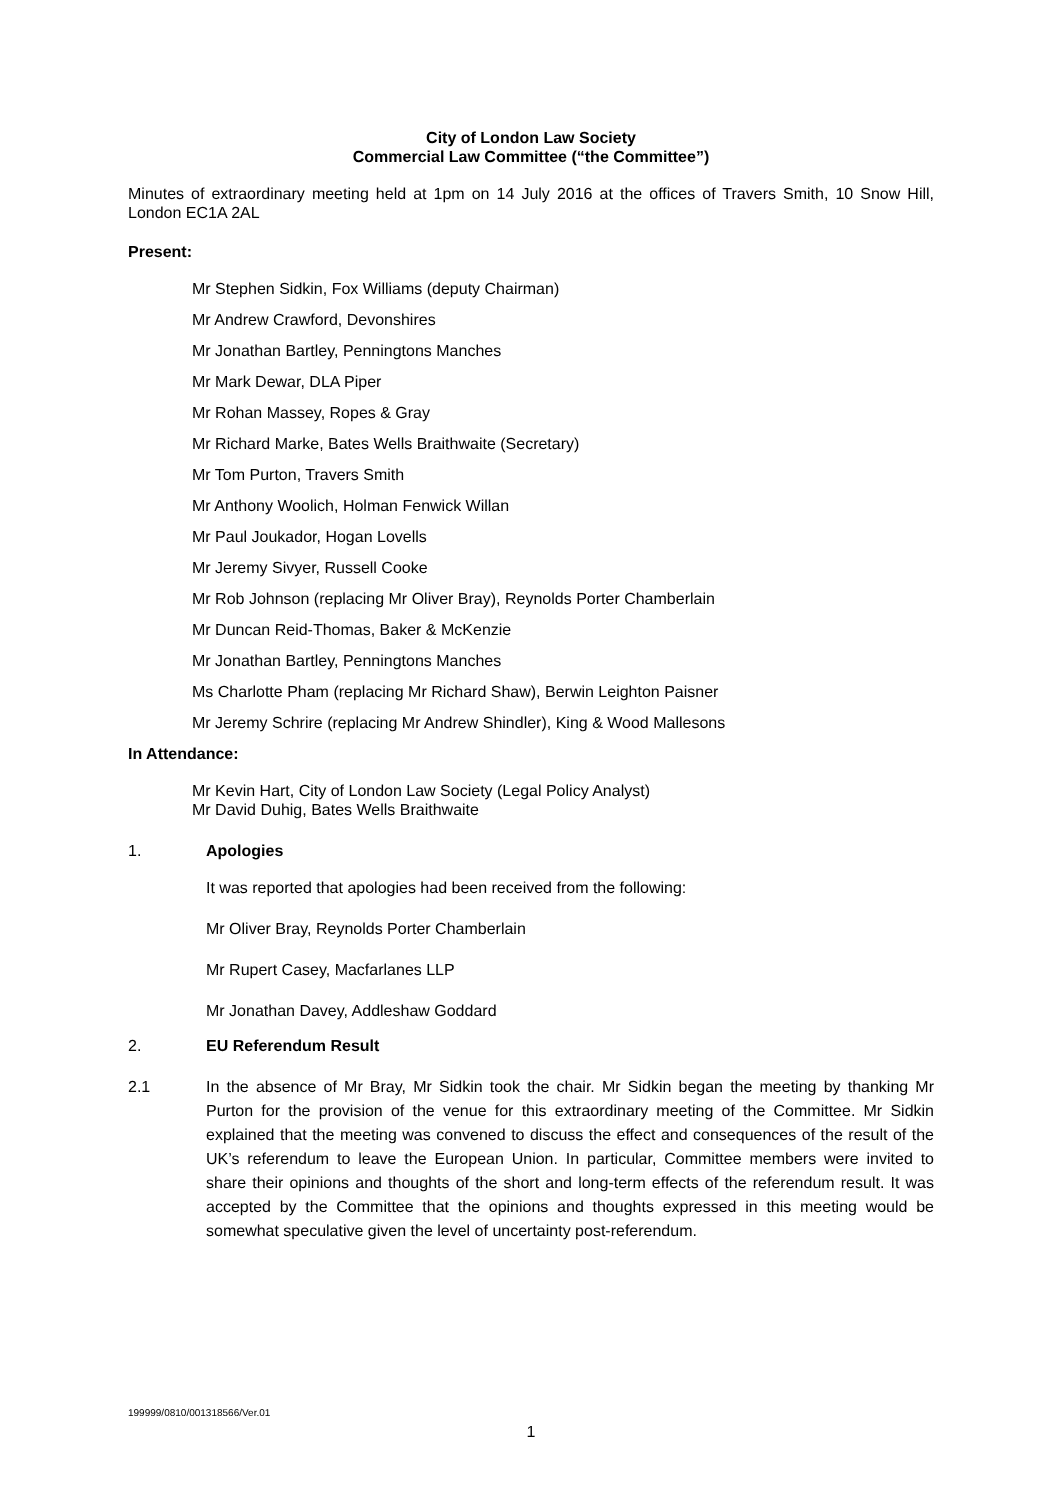City of London Law Society
Commercial Law Committee (“the Committee”)
Minutes of extraordinary meeting held at 1pm on 14 July 2016 at the offices of Travers Smith, 10 Snow Hill, London EC1A 2AL
Present:
Mr Stephen Sidkin, Fox Williams (deputy Chairman)
Mr Andrew Crawford, Devonshires
Mr Jonathan Bartley, Penningtons Manches
Mr Mark Dewar, DLA Piper
Mr Rohan Massey, Ropes & Gray
Mr Richard Marke, Bates Wells Braithwaite (Secretary)
Mr Tom Purton, Travers Smith
Mr Anthony Woolich, Holman Fenwick Willan
Mr Paul Joukador, Hogan Lovells
Mr Jeremy Sivyer, Russell Cooke
Mr Rob Johnson (replacing Mr Oliver Bray), Reynolds Porter Chamberlain
Mr Duncan Reid-Thomas, Baker & McKenzie
Mr Jonathan Bartley, Penningtons Manches
Ms Charlotte Pham (replacing Mr Richard Shaw), Berwin Leighton Paisner
Mr Jeremy Schrire (replacing Mr Andrew Shindler), King & Wood Mallesons
In Attendance:
Mr Kevin Hart, City of London Law Society (Legal Policy Analyst)
Mr David Duhig, Bates Wells Braithwaite
1. Apologies
It was reported that apologies had been received from the following:
Mr Oliver Bray, Reynolds Porter Chamberlain
Mr Rupert Casey, Macfarlanes LLP
Mr Jonathan Davey, Addleshaw Goddard
2. EU Referendum Result
2.1 In the absence of Mr Bray, Mr Sidkin took the chair. Mr Sidkin began the meeting by thanking Mr Purton for the provision of the venue for this extraordinary meeting of the Committee. Mr Sidkin explained that the meeting was convened to discuss the effect and consequences of the result of the UK’s referendum to leave the European Union. In particular, Committee members were invited to share their opinions and thoughts of the short and long-term effects of the referendum result. It was accepted by the Committee that the opinions and thoughts expressed in this meeting would be somewhat speculative given the level of uncertainty post-referendum.
199999/0810/001318566/Ver.01
1